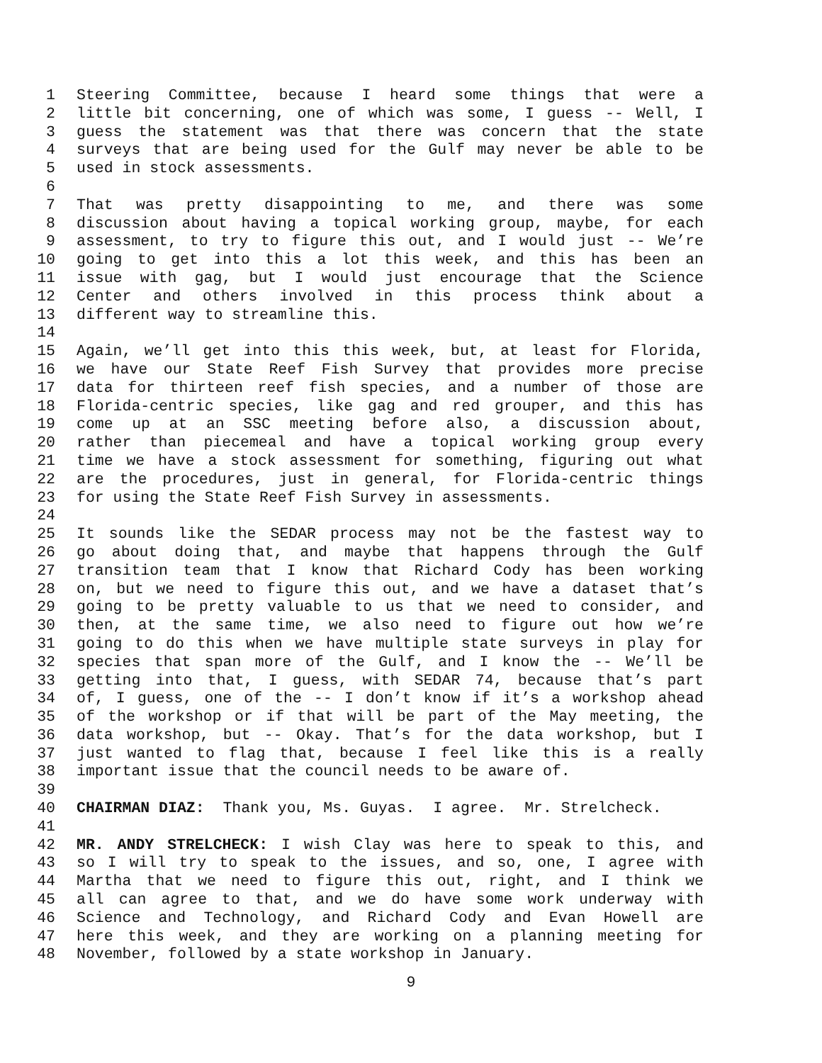1 Steering Committee, because I heard some things that were a
2 little bit concerning, one of which was some, I guess -- Well, I
3 guess the statement was that there was concern that the state
4 surveys that are being used for the Gulf may never be able to be
5 used in stock assessments.
6
7 That was pretty disappointing to me, and there was some
8 discussion about having a topical working group, maybe, for each
9 assessment, to try to figure this out, and I would just -- We’re
10 going to get into this a lot this week, and this has been an
11 issue with gag, but I would just encourage that the Science
12 Center and others involved in this process think about a
13 different way to streamline this.
14
15 Again, we’ll get into this this week, but, at least for Florida,
16 we have our State Reef Fish Survey that provides more precise
17 data for thirteen reef fish species, and a number of those are
18 Florida-centric species, like gag and red grouper, and this has
19 come up at an SSC meeting before also, a discussion about,
20 rather than piecemeal and have a topical working group every
21 time we have a stock assessment for something, figuring out what
22 are the procedures, just in general, for Florida-centric things
23 for using the State Reef Fish Survey in assessments.
24
25 It sounds like the SEDAR process may not be the fastest way to
26 go about doing that, and maybe that happens through the Gulf
27 transition team that I know that Richard Cody has been working
28 on, but we need to figure this out, and we have a dataset that’s
29 going to be pretty valuable to us that we need to consider, and
30 then, at the same time, we also need to figure out how we’re
31 going to do this when we have multiple state surveys in play for
32 species that span more of the Gulf, and I know the -- We’ll be
33 getting into that, I guess, with SEDAR 74, because that’s part
34 of, I guess, one of the -- I don’t know if it’s a workshop ahead
35 of the workshop or if that will be part of the May meeting, the
36 data workshop, but -- Okay. That’s for the data workshop, but I
37 just wanted to flag that, because I feel like this is a really
38 important issue that the council needs to be aware of.
39
40 CHAIRMAN DIAZ: Thank you, Ms. Guyas. I agree. Mr. Strelcheck.
41
42 MR. ANDY STRELCHECK: I wish Clay was here to speak to this, and
43 so I will try to speak to the issues, and so, one, I agree with
44 Martha that we need to figure this out, right, and I think we
45 all can agree to that, and we do have some work underway with
46 Science and Technology, and Richard Cody and Evan Howell are
47 here this week, and they are working on a planning meeting for
48 November, followed by a state workshop in January.
9